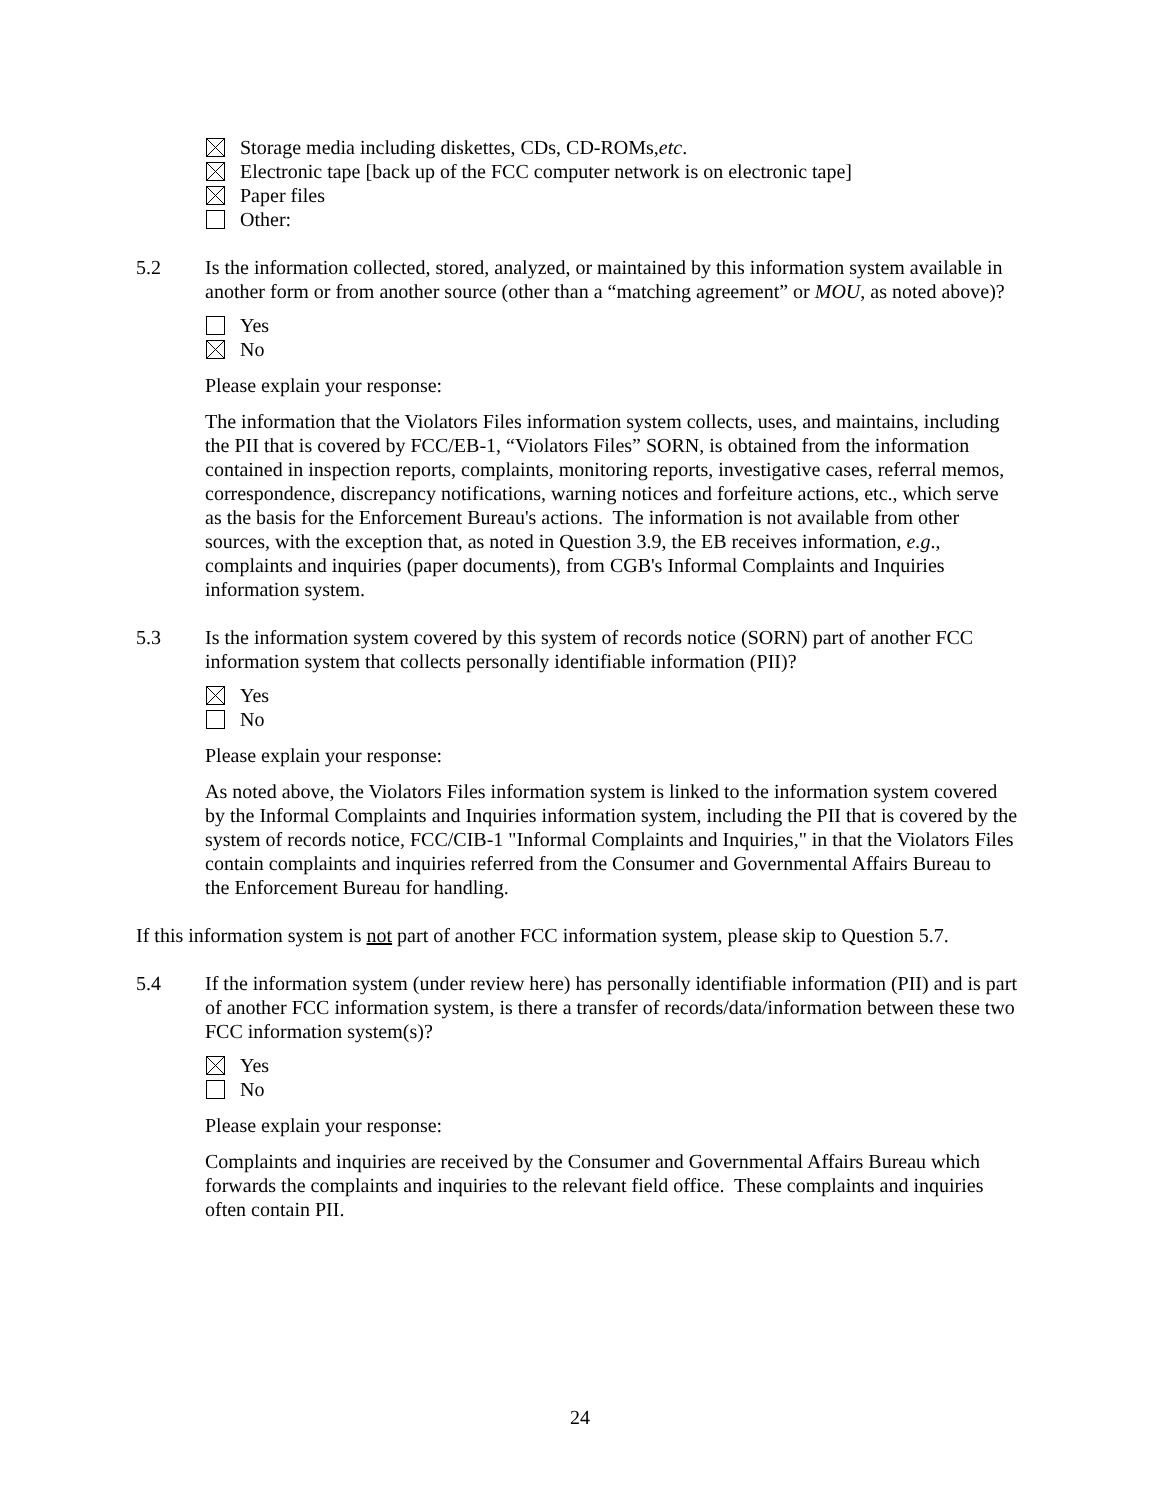Storage media including diskettes, CDs, CD-ROMs, etc.
Electronic tape [back up of the FCC computer network is on electronic tape]
Paper files
Other:
5.2 Is the information collected, stored, analyzed, or maintained by this information system available in another form or from another source (other than a “matching agreement” or MOU, as noted above)?
Yes
No
Please explain your response:
The information that the Violators Files information system collects, uses, and maintains, including the PII that is covered by FCC/EB-1, “Violators Files” SORN, is obtained from the information contained in inspection reports, complaints, monitoring reports, investigative cases, referral memos, correspondence, discrepancy notifications, warning notices and forfeiture actions, etc., which serve as the basis for the Enforcement Bureau's actions. The information is not available from other sources, with the exception that, as noted in Question 3.9, the EB receives information, e.g., complaints and inquiries (paper documents), from CGB's Informal Complaints and Inquiries information system.
5.3 Is the information system covered by this system of records notice (SORN) part of another FCC information system that collects personally identifiable information (PII)?
Yes
No
Please explain your response:
As noted above, the Violators Files information system is linked to the information system covered by the Informal Complaints and Inquiries information system, including the PII that is covered by the system of records notice, FCC/CIB-1 "Informal Complaints and Inquiries," in that the Violators Files contain complaints and inquiries referred from the Consumer and Governmental Affairs Bureau to the Enforcement Bureau for handling.
If this information system is not part of another FCC information system, please skip to Question 5.7.
5.4 If the information system (under review here) has personally identifiable information (PII) and is part of another FCC information system, is there a transfer of records/data/information between these two FCC information system(s)?
Yes
No
Please explain your response:
Complaints and inquiries are received by the Consumer and Governmental Affairs Bureau which forwards the complaints and inquiries to the relevant field office. These complaints and inquiries often contain PII.
24